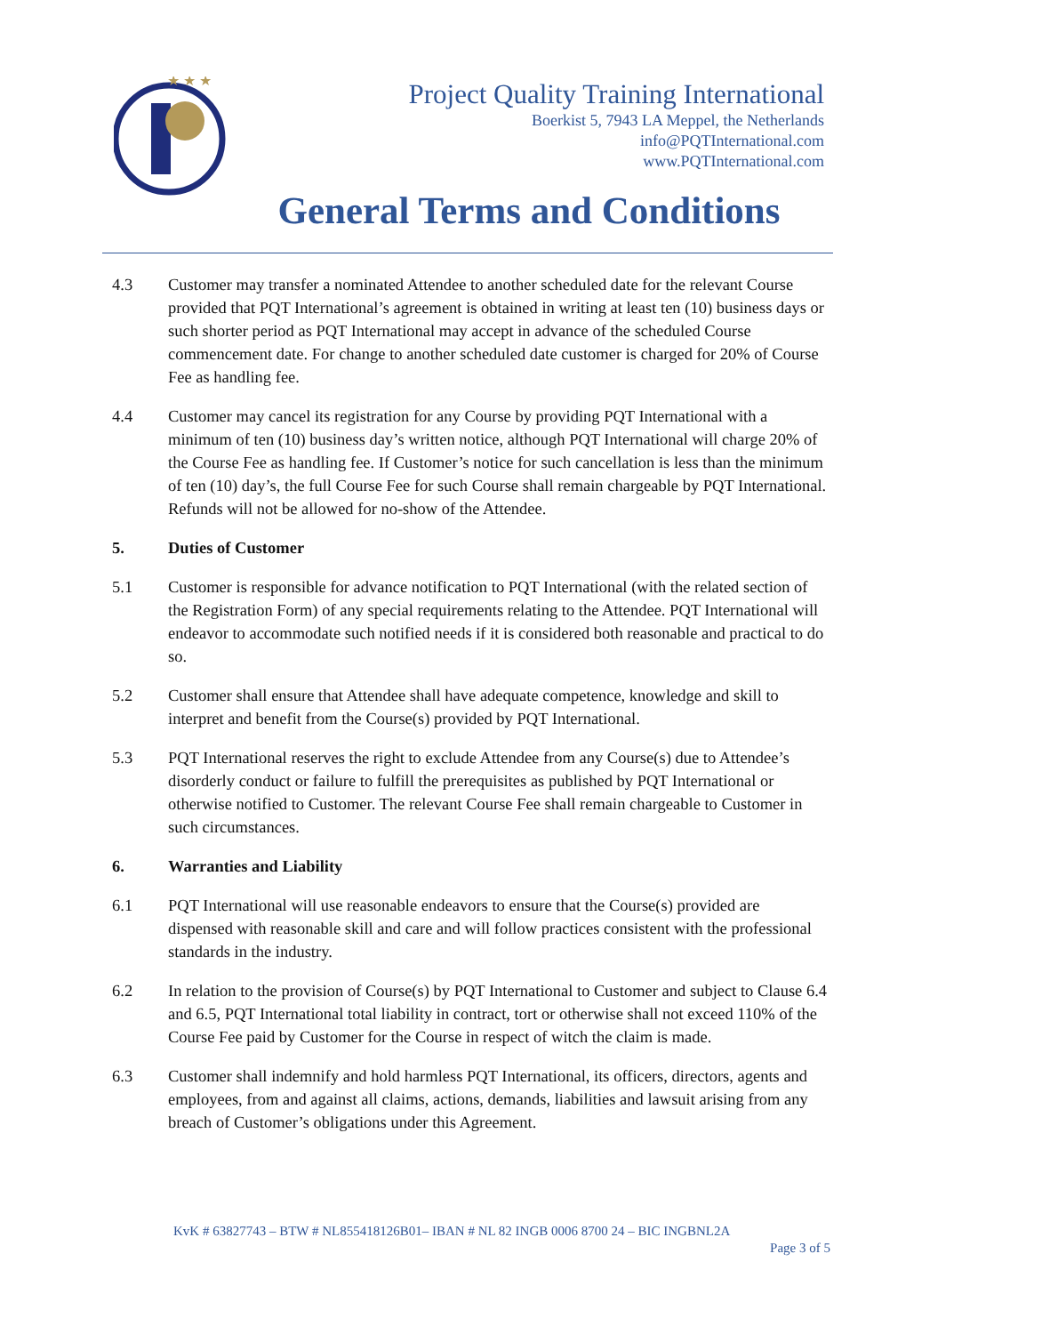★ ★ ★
Project Quality Training International
Boerkist 5, 7943 LA Meppel, the Netherlands
info@PQTInternational.com
www.PQTInternational.com
General Terms and Conditions
4.3 Customer may transfer a nominated Attendee to another scheduled date for the relevant Course provided that PQT International’s agreement is obtained in writing at least ten (10) business days or such shorter period as PQT International may accept in advance of the scheduled Course commencement date. For change to another scheduled date customer is charged for 20% of Course Fee as handling fee.
4.4 Customer may cancel its registration for any Course by providing PQT International with a minimum of ten (10) business day’s written notice, although PQT International will charge 20% of the Course Fee as handling fee. If Customer’s notice for such cancellation is less than the minimum of ten (10) day’s, the full Course Fee for such Course shall remain chargeable by PQT International. Refunds will not be allowed for no-show of the Attendee.
5. Duties of Customer
5.1 Customer is responsible for advance notification to PQT International (with the related section of the Registration Form) of any special requirements relating to the Attendee. PQT International will endeavor to accommodate such notified needs if it is considered both reasonable and practical to do so.
5.2 Customer shall ensure that Attendee shall have adequate competence, knowledge and skill to interpret and benefit from the Course(s) provided by PQT International.
5.3 PQT International reserves the right to exclude Attendee from any Course(s) due to Attendee’s disorderly conduct or failure to fulfill the prerequisites as published by PQT International or otherwise notified to Customer. The relevant Course Fee shall remain chargeable to Customer in such circumstances.
6. Warranties and Liability
6.1 PQT International will use reasonable endeavors to ensure that the Course(s) provided are dispensed with reasonable skill and care and will follow practices consistent with the professional standards in the industry.
6.2 In relation to the provision of Course(s) by PQT International to Customer and subject to Clause 6.4 and 6.5, PQT International total liability in contract, tort or otherwise shall not exceed 110% of the Course Fee paid by Customer for the Course in respect of witch the claim is made.
6.3 Customer shall indemnify and hold harmless PQT International, its officers, directors, agents and employees, from and against all claims, actions, demands, liabilities and lawsuit arising from any breach of Customer’s obligations under this Agreement.
KvK # 63827743 – BTW # NL855418126B01– IBAN # NL 82 INGB 0006 8700 24 – BIC INGBNL2A
Page 3 of 5